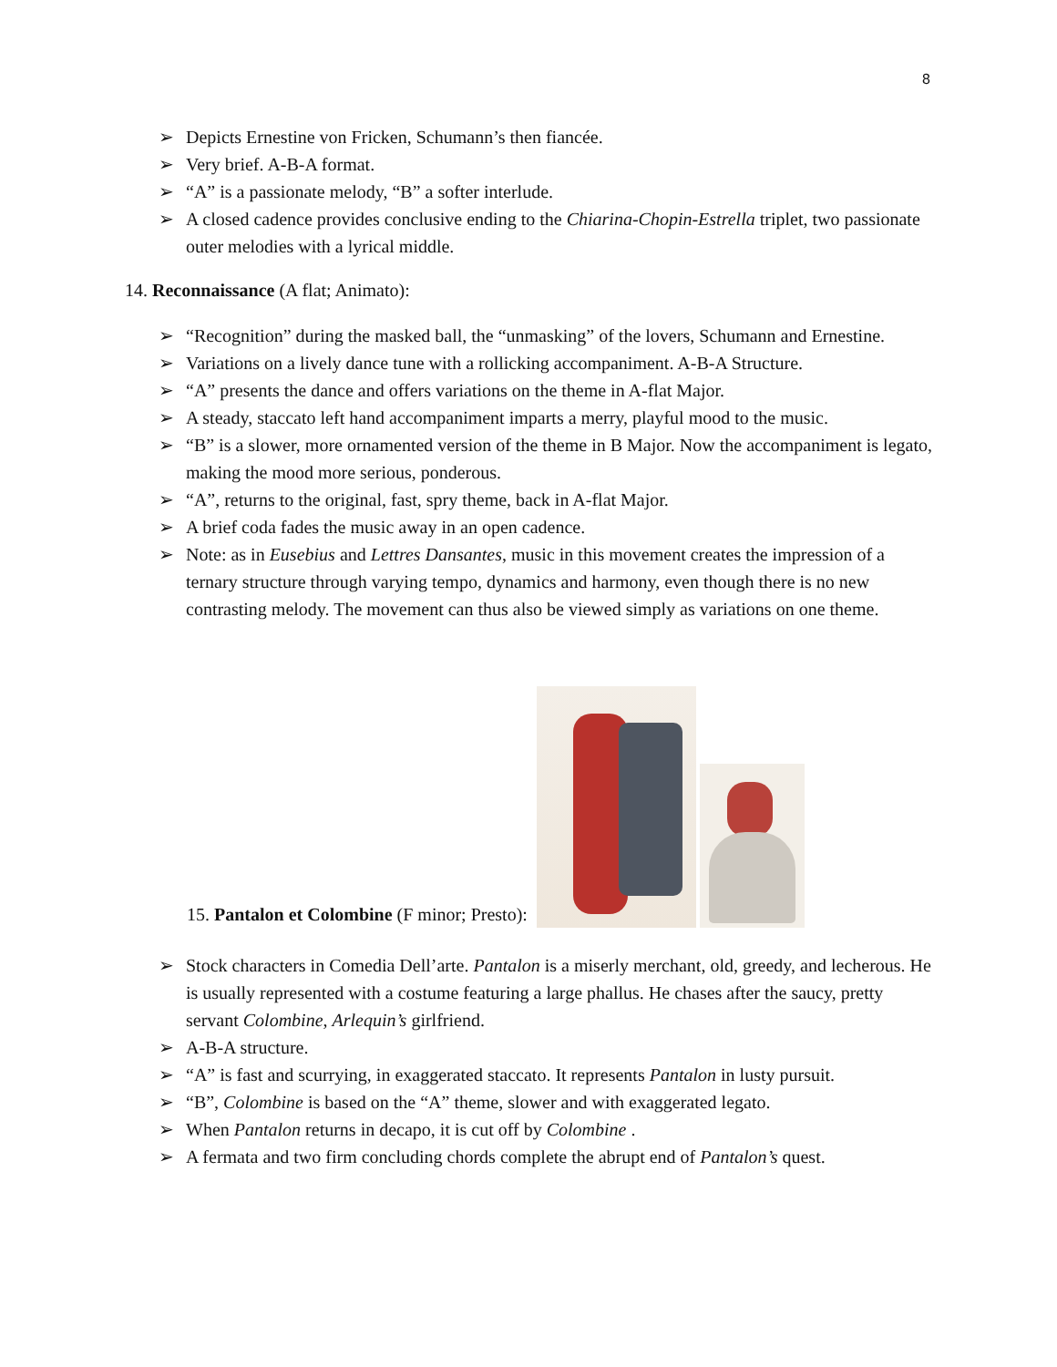8
➢ Depicts Ernestine von Fricken, Schumann’s then fiancée.
➢ Very brief. A-B-A format.
➢ “A” is a passionate melody, “B” a softer interlude.
➢ A closed cadence provides conclusive ending to the Chiarina-Chopin-Estrella triplet, two passionate outer melodies with a lyrical middle.
14. Reconnaissance (A flat; Animato):
➢ “Recognition” during the masked ball, the “unmasking” of the lovers, Schumann and Ernestine.
➢ Variations on a lively dance tune with a rollicking accompaniment. A-B-A Structure.
➢ “A” presents the dance and offers variations on the theme in A-flat Major.
➢ A steady, staccato left hand accompaniment imparts a merry, playful mood to the music.
➢ “B” is a slower, more ornamented version of the theme in B Major. Now the accompaniment is legato, making the mood more serious, ponderous.
➢ “A”, returns to the original, fast, spry theme, back in A-flat Major.
➢ A brief coda fades the music away in an open cadence.
➢ Note: as in Eusebius and Lettres Dansantes, music in this movement creates the impression of a ternary structure through varying tempo, dynamics and harmony, even though there is no new contrasting melody. The movement can thus also be viewed simply as variations on one theme.
15. Pantalon et Colombine (F minor; Presto):
➢ Stock characters in Comedia Dell’arte. Pantalon is a miserly merchant, old, greedy, and lecherous. He is usually represented with a costume featuring a large phallus. He chases after the saucy, pretty servant Colombine, Arlequin’s girlfriend.
➢ A-B-A structure.
➢ “A” is fast and scurrying, in exaggerated staccato. It represents Pantalon in lusty pursuit.
➢ “B”, Colombine is based on the “A” theme, slower and with exaggerated legato.
➢ When Pantalon returns in decapo, it is cut off by Colombine .
➢ A fermata and two firm concluding chords complete the abrupt end of Pantalon’s quest.